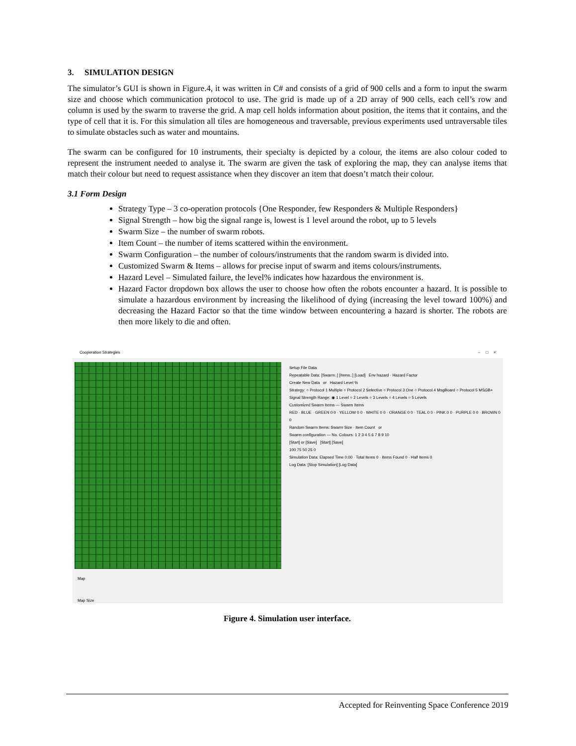3. SIMULATION DESIGN
The simulator’s GUI is shown in Figure.4, it was written in C# and consists of a grid of 900 cells and a form to input the swarm size and choose which communication protocol to use. The grid is made up of a 2D array of 900 cells, each cell’s row and column is used by the swarm to traverse the grid. A map cell holds information about position, the items that it contains, and the type of cell that it is. For this simulation all tiles are homogeneous and traversable, previous experiments used untraversable tiles to simulate obstacles such as water and mountains.
The swarm can be configured for 10 instruments, their specialty is depicted by a colour, the items are also colour coded to represent the instrument needed to analyse it. The swarm are given the task of exploring the map, they can analyse items that match their colour but need to request assistance when they discover an item that doesn’t match their colour.
3.1 Form Design
Strategy Type – 3 co-operation protocols {One Responder, few Responders & Multiple Responders}
Signal Strength – how big the signal range is, lowest is 1 level around the robot, up to 5 levels
Swarm Size – the number of swarm robots.
Item Count – the number of items scattered within the environment.
Swarm Configuration – the number of colours/instruments that the random swarm is divided into.
Customized Swarm & Items – allows for precise input of swarm and items colours/instruments.
Hazard Level – Simulated failure, the level% indicates how hazardous the environment is.
Hazard Factor dropdown box allows the user to choose how often the robots encounter a hazard. It is possible to simulate a hazardous environment by increasing the likelihood of dying (increasing the level toward 100%) and decreasing the Hazard Factor so that the time window between encountering a hazard is shorter. The robots are then more likely to die and often.
Cooperation Strategies – □ ×
Map
Map Size
Setup File Data
Repeatable Data: [Swarm..] [Items..] [Load] Env hazard · Hazard Factor
Create New Data or Hazard Level %
Strategy: ○ Protocol 1 Multiple ○ Protocol 2 Selective ○ Protocol 3 One ○ Protocol 4 MsgBoard ○ Protocol 5 MSGB+
Signal Strength Range: ◉ 1 Level ○ 2 Levels ○ 3 Levels ○ 4 Levels ○ 5 Levels
Customized Swarm Items — Swarm Items
RED · BLUE · GREEN 0 0 · YELLOW 0 0 · WHITE 0 0 · ORANGE 0 0 · TEAL 0 0 · PINK 0 0 · PURPLE 0 0 · BROWN 0 0
Random Swarm Items: Swarm Size · Item Count or
Swarm configuration — No. Colours: 1 2 3 4 5 6 7 8 9 10
[Start] or [Save] [Start] [Save]
100 75 50 25 0
Simulation Data: Elapsed Time 0:00 · Total Items 0 · Items Found 0 · Half Items 0
Log Data: [Stop Simulation] [Log Data]
Figure 4. Simulation user interface.
Accepted for Reinventing Space Conference 2019